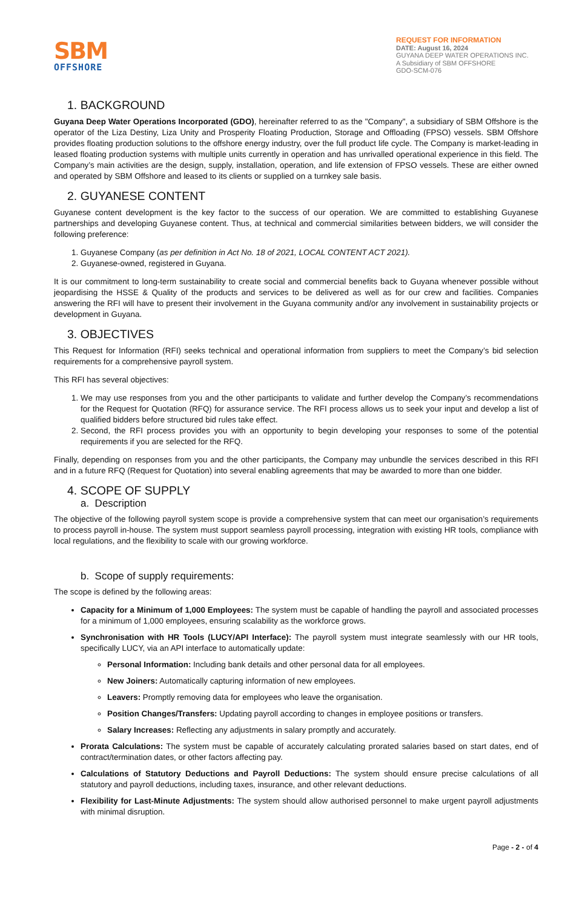SBM
OFFSHORE
REQUEST FOR INFORMATION
DATE: August 16, 2024
GUYANA DEEP WATER OPERATIONS INC.
A Subsidiary of SBM OFFSHORE
GDO-SCM-076
1. BACKGROUND
Guyana Deep Water Operations Incorporated (GDO), hereinafter referred to as the "Company", a subsidiary of SBM Offshore is the operator of the Liza Destiny, Liza Unity and Prosperity Floating Production, Storage and Offloading (FPSO) vessels. SBM Offshore provides floating production solutions to the offshore energy industry, over the full product life cycle. The Company is market-leading in leased floating production systems with multiple units currently in operation and has unrivalled operational experience in this field. The Company’s main activities are the design, supply, installation, operation, and life extension of FPSO vessels. These are either owned and operated by SBM Offshore and leased to its clients or supplied on a turnkey sale basis.
2. GUYANESE CONTENT
Guyanese content development is the key factor to the success of our operation. We are committed to establishing Guyanese partnerships and developing Guyanese content. Thus, at technical and commercial similarities between bidders, we will consider the following preference:
1. Guyanese Company (as per definition in Act No. 18 of 2021, LOCAL CONTENT ACT 2021).
2. Guyanese-owned, registered in Guyana.
It is our commitment to long-term sustainability to create social and commercial benefits back to Guyana whenever possible without jeopardising the HSSE & Quality of the products and services to be delivered as well as for our crew and facilities. Companies answering the RFI will have to present their involvement in the Guyana community and/or any involvement in sustainability projects or development in Guyana.
3. OBJECTIVES
This Request for Information (RFI) seeks technical and operational information from suppliers to meet the Company’s bid selection requirements for a comprehensive payroll system.
This RFI has several objectives:
1. We may use responses from you and the other participants to validate and further develop the Company’s recommendations for the Request for Quotation (RFQ) for assurance service. The RFI process allows us to seek your input and develop a list of qualified bidders before structured bid rules take effect.
2. Second, the RFI process provides you with an opportunity to begin developing your responses to some of the potential requirements if you are selected for the RFQ.
Finally, depending on responses from you and the other participants, the Company may unbundle the services described in this RFI and in a future RFQ (Request for Quotation) into several enabling agreements that may be awarded to more than one bidder.
4. SCOPE OF SUPPLY
a. Description
The objective of the following payroll system scope is provide a comprehensive system that can meet our organisation’s requirements to process payroll in-house. The system must support seamless payroll processing, integration with existing HR tools, compliance with local regulations, and the flexibility to scale with our growing workforce.
b. Scope of supply requirements:
The scope is defined by the following areas:
Capacity for a Minimum of 1,000 Employees: The system must be capable of handling the payroll and associated processes for a minimum of 1,000 employees, ensuring scalability as the workforce grows.
Synchronisation with HR Tools (LUCY/API Interface): The payroll system must integrate seamlessly with our HR tools, specifically LUCY, via an API interface to automatically update:
Personal Information: Including bank details and other personal data for all employees.
New Joiners: Automatically capturing information of new employees.
Leavers: Promptly removing data for employees who leave the organisation.
Position Changes/Transfers: Updating payroll according to changes in employee positions or transfers.
Salary Increases: Reflecting any adjustments in salary promptly and accurately.
Prorata Calculations: The system must be capable of accurately calculating prorated salaries based on start dates, end of contract/termination dates, or other factors affecting pay.
Calculations of Statutory Deductions and Payroll Deductions: The system should ensure precise calculations of all statutory and payroll deductions, including taxes, insurance, and other relevant deductions.
Flexibility for Last-Minute Adjustments: The system should allow authorised personnel to make urgent payroll adjustments with minimal disruption.
Page - 2 - of 4